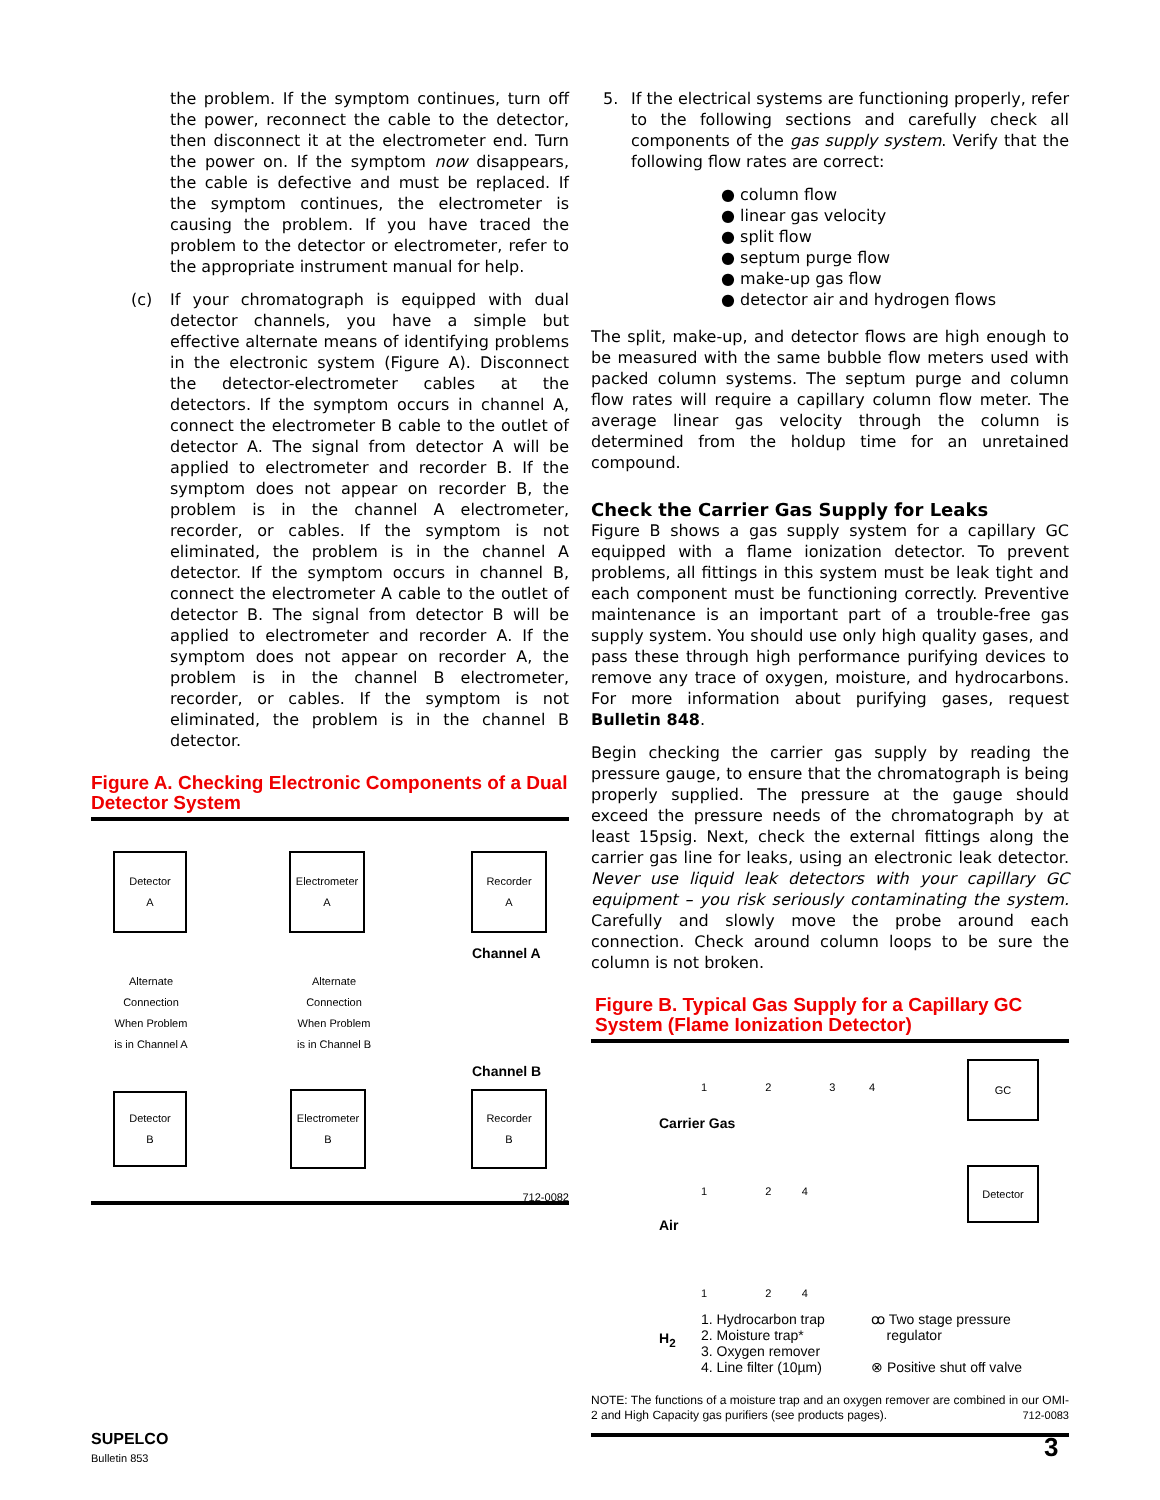the problem. If the symptom continues, turn off the power, reconnect the cable to the detector, then disconnect it at the electrometer end. Turn the power on. If the symptom now disappears, the cable is defective and must be replaced. If the symptom continues, the electrometer is causing the problem. If you have traced the problem to the detector or electrometer, refer to the appropriate instrument manual for help.
(c) If your chromatograph is equipped with dual detector channels, you have a simple but effective alternate means of identifying problems in the electronic system (Figure A). Disconnect the detector-electrometer cables at the detectors. If the symptom occurs in channel A, connect the electrometer B cable to the outlet of detector A. The signal from detector A will be applied to electrometer and recorder B. If the symptom does not appear on recorder B, the problem is in the channel A electrometer, recorder, or cables. If the symptom is not eliminated, the problem is in the channel A detector. If the symptom occurs in channel B, connect the electrometer A cable to the outlet of detector B. The signal from detector B will be applied to electrometer and recorder A. If the symptom does not appear on recorder A, the problem is in the channel B electrometer, recorder, or cables. If the symptom is not eliminated, the problem is in the channel B detector.
Figure A. Checking Electronic Components of a Dual Detector System
Detector
A
Electrometer
A
Recorder
A
Channel A
Alternate Connection When Problem is in Channel A
Alternate Connection When Problem is in Channel B
Channel B
Detector
B
Electrometer
B
Recorder
B
712-0082
5. If the electrical systems are functioning properly, refer to the following sections and carefully check all components of the gas supply system. Verify that the following flow rates are correct:
● column flow
● linear gas velocity
● split flow
● septum purge flow
● make-up gas flow
● detector air and hydrogen flows
The split, make-up, and detector flows are high enough to be measured with the same bubble flow meters used with packed column systems. The septum purge and column flow rates will require a capillary column flow meter. The average linear gas velocity through the column is determined from the holdup time for an unretained compound.
Check the Carrier Gas Supply for Leaks
Figure B shows a gas supply system for a capillary GC equipped with a flame ionization detector. To prevent problems, all fittings in this system must be leak tight and each component must be functioning correctly. Preventive maintenance is an important part of a trouble-free gas supply system. You should use only high quality gases, and pass these through high performance purifying devices to remove any trace of oxygen, moisture, and hydrocarbons. For more information about purifying gases, request Bulletin 848.
Begin checking the carrier gas supply by reading the pressure gauge, to ensure that the chromatograph is being properly supplied. The pressure at the gauge should exceed the pressure needs of the chromatograph by at least 15psig. Next, check the external fittings along the carrier gas line for leaks, using an electronic leak detector. Never use liquid leak detectors with your capillary GC equipment – you risk seriously contaminating the system. Carefully and slowly move the probe around each connection. Check around column loops to be sure the column is not broken.
Figure B. Typical Gas Supply for a Capillary GC System (Flame Ionization Detector)
Carrier Gas
1 2 3 4
GC
Air
1 2 4
Detector
1 2 4
H<sub>2</sub>
1. Hydrocarbon trap
2. Moisture trap*
3. Oxygen remover
4. Line filter (10µm)
ꝏ Two stage pressure
regulator
⊗ Positive shut off valve
NOTE: The functions of a moisture trap and an oxygen remover are combined in our OMI-2 and High Capacity gas purifiers (see products pages). 712-0083
SUPELCO
Bulletin 853
3